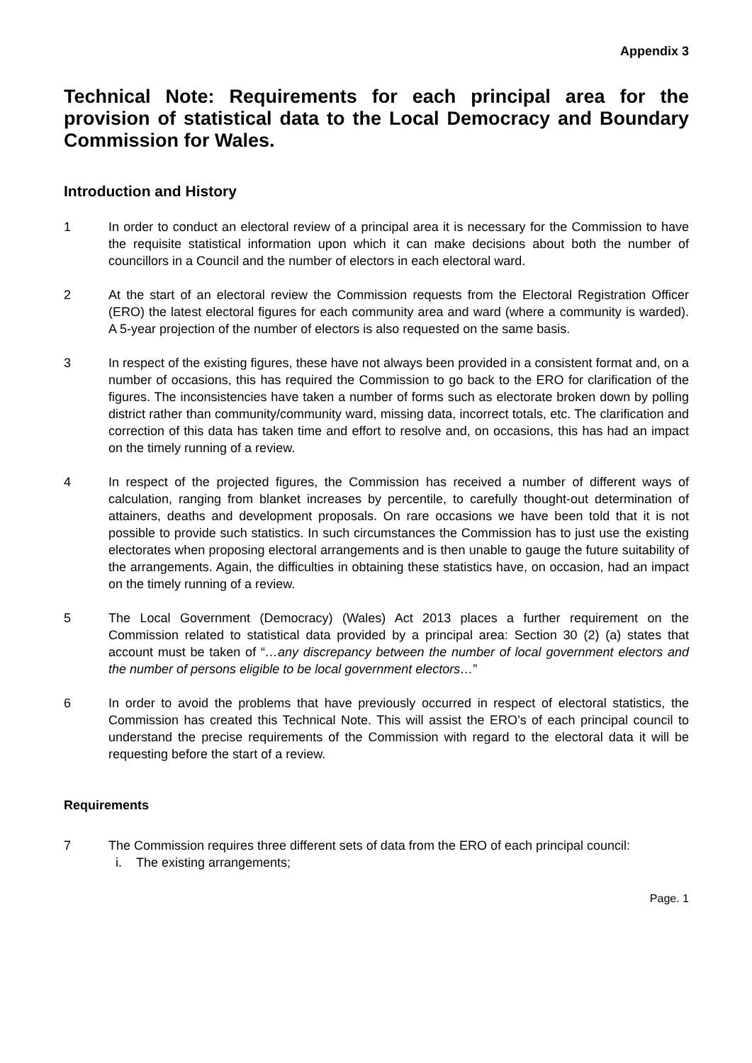Appendix 3
Technical Note: Requirements for each principal area for the provision of statistical data to the Local Democracy and Boundary Commission for Wales.
Introduction and History
1 In order to conduct an electoral review of a principal area it is necessary for the Commission to have the requisite statistical information upon which it can make decisions about both the number of councillors in a Council and the number of electors in each electoral ward.
2 At the start of an electoral review the Commission requests from the Electoral Registration Officer (ERO) the latest electoral figures for each community area and ward (where a community is warded). A 5-year projection of the number of electors is also requested on the same basis.
3 In respect of the existing figures, these have not always been provided in a consistent format and, on a number of occasions, this has required the Commission to go back to the ERO for clarification of the figures. The inconsistencies have taken a number of forms such as electorate broken down by polling district rather than community/community ward, missing data, incorrect totals, etc. The clarification and correction of this data has taken time and effort to resolve and, on occasions, this has had an impact on the timely running of a review.
4 In respect of the projected figures, the Commission has received a number of different ways of calculation, ranging from blanket increases by percentile, to carefully thought-out determination of attainers, deaths and development proposals. On rare occasions we have been told that it is not possible to provide such statistics. In such circumstances the Commission has to just use the existing electorates when proposing electoral arrangements and is then unable to gauge the future suitability of the arrangements. Again, the difficulties in obtaining these statistics have, on occasion, had an impact on the timely running of a review.
5 The Local Government (Democracy) (Wales) Act 2013 places a further requirement on the Commission related to statistical data provided by a principal area: Section 30 (2) (a) states that account must be taken of “…any discrepancy between the number of local government electors and the number of persons eligible to be local government electors…”
6 In order to avoid the problems that have previously occurred in respect of electoral statistics, the Commission has created this Technical Note. This will assist the ERO’s of each principal council to understand the precise requirements of the Commission with regard to the electoral data it will be requesting before the start of a review.
Requirements
7 The Commission requires three different sets of data from the ERO of each principal council:
i. The existing arrangements;
Page. 1